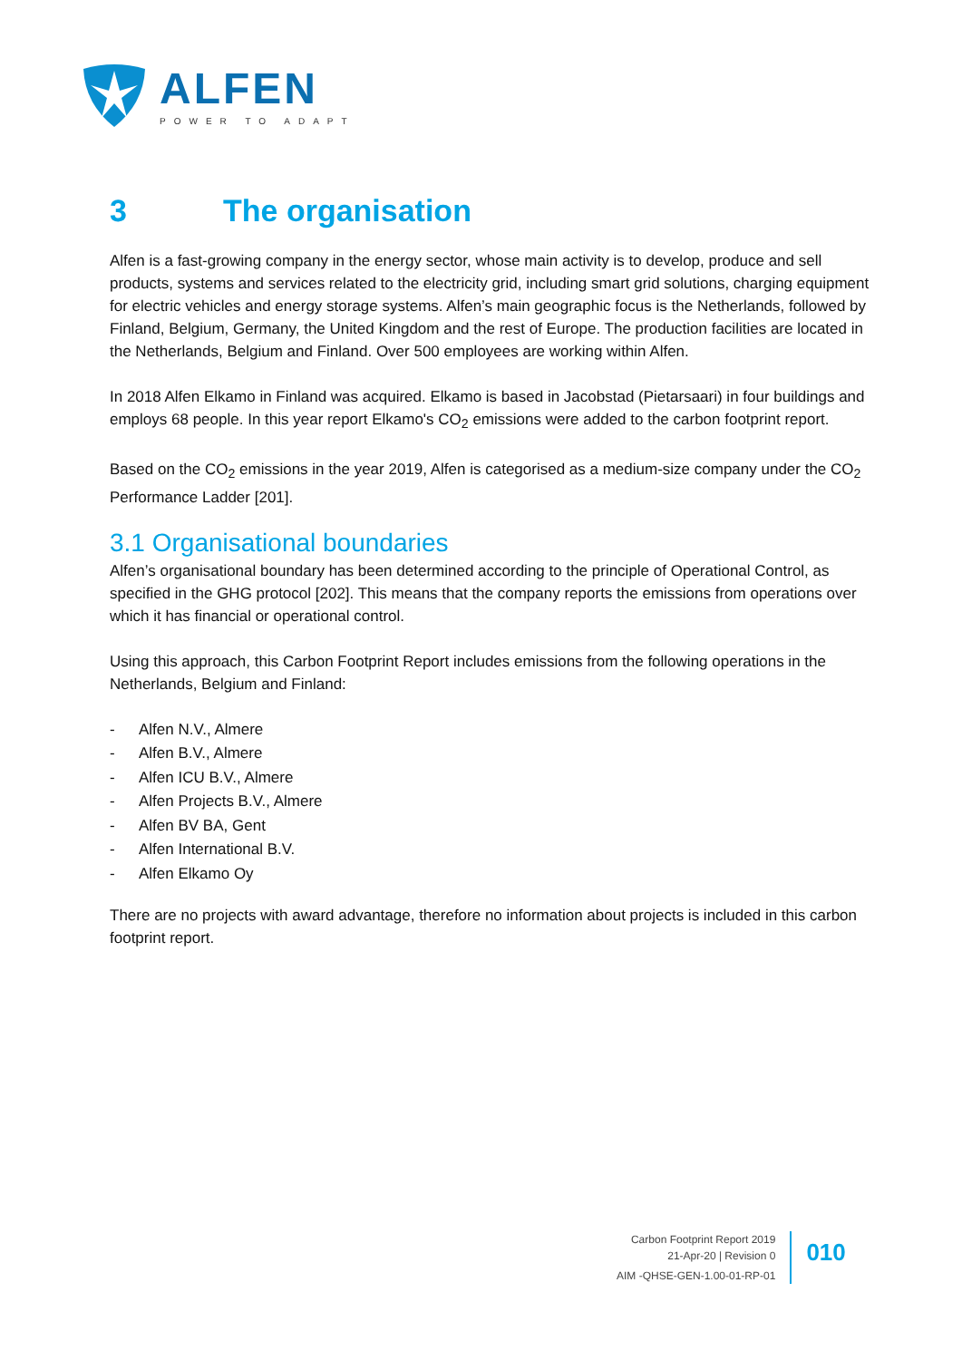ALFEN
POWER TO ADAPT
3 The organisation
Alfen is a fast-growing company in the energy sector, whose main activity is to develop, produce and sell products, systems and services related to the electricity grid, including smart grid solutions, charging equipment for electric vehicles and energy storage systems. Alfen’s main geographic focus is the Netherlands, followed by Finland, Belgium, Germany, the United Kingdom and the rest of Europe. The production facilities are located in the Netherlands, Belgium and Finland. Over 500 employees are working within Alfen.
In 2018 Alfen Elkamo in Finland was acquired. Elkamo is based in Jacobstad (Pietarsaari) in four buildings and employs 68 people. In this year report Elkamo's CO<sub>2</sub> emissions were added to the carbon footprint report.
Based on the CO<sub>2</sub> emissions in the year 2019, Alfen is categorised as a medium-size company under the CO<sub>2</sub> Performance Ladder [201].
3.1 Organisational boundaries
Alfen’s organisational boundary has been determined according to the principle of Operational Control, as specified in the GHG protocol [202]. This means that the company reports the emissions from operations over which it has financial or operational control.
Using this approach, this Carbon Footprint Report includes emissions from the following operations in the Netherlands, Belgium and Finland:
- Alfen N.V., Almere
- Alfen B.V., Almere
- Alfen ICU B.V., Almere
- Alfen Projects B.V., Almere
- Alfen BV BA, Gent
- Alfen International B.V.
- Alfen Elkamo Oy
There are no projects with award advantage, therefore no information about projects is included in this carbon footprint report.
Carbon Footprint Report 2019
21-Apr-20 | Revision 0
AIM -QHSE-GEN-1.00-01-RP-01
010